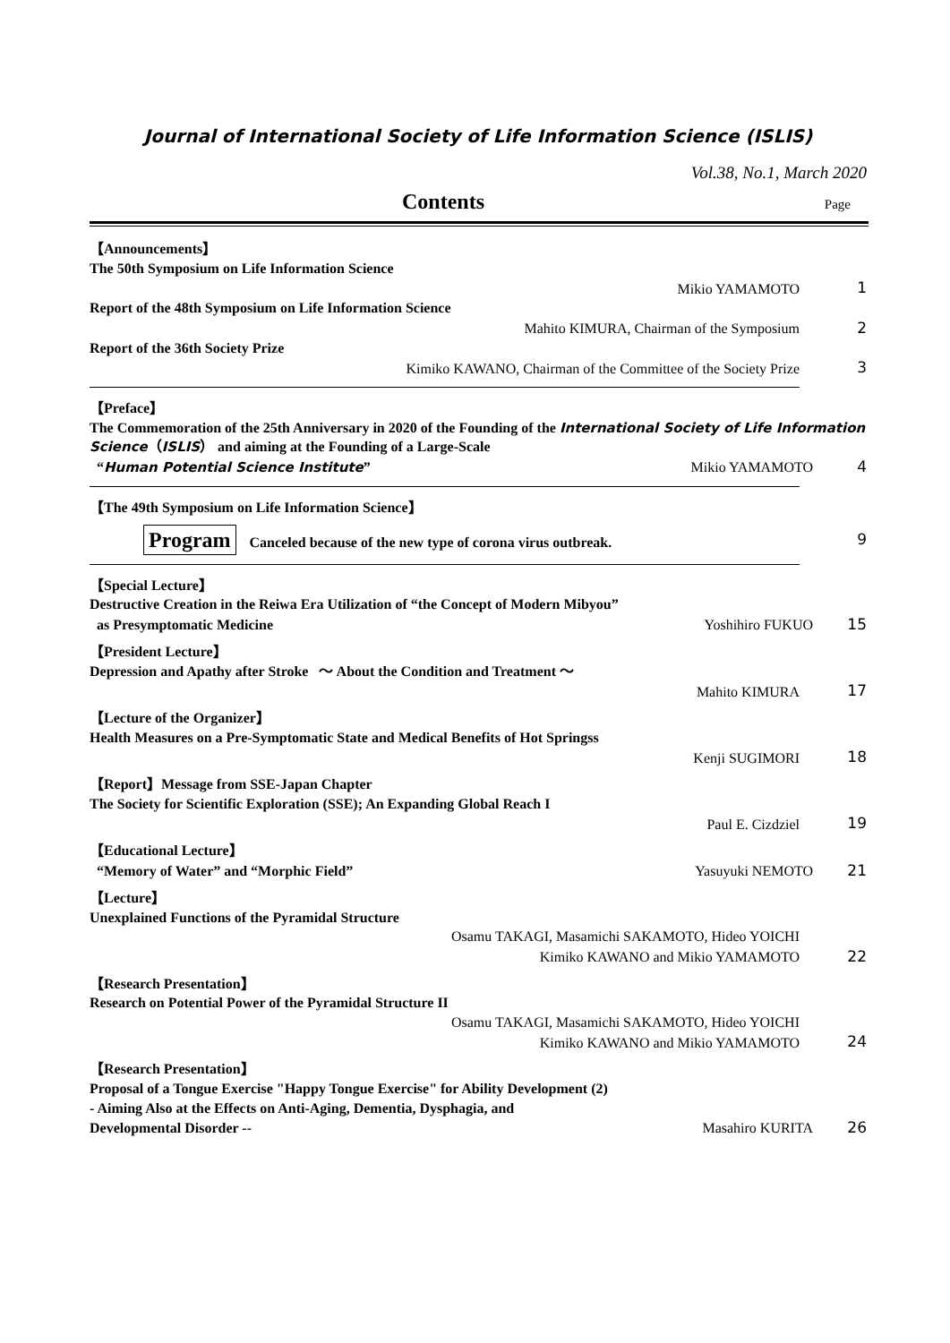Journal of International Society of Life Information Science (ISLIS)
Vol.38, No.1, March 2020
Contents Page
【Announcements】
The 50th Symposium on Life Information Science
Mikio YAMAMOTO 1
Report of the 48th Symposium on Life Information Science
Mahito KIMURA, Chairman of the Symposium 2
Report of the 36th Society Prize
Kimiko KAWANO, Chairman of the Committee of the Society Prize 3
【Preface】
The Commemoration of the 25th Anniversary in 2020 of the Founding of the International Society of Life Information Science（ISLIS） and aiming at the Founding of a Large-Scale
“Human Potential Science Institute” Mikio YAMAMOTO 4
【The 49th Symposium on Life Information Science】
Program Canceled because of the new type of corona virus outbreak. 9
【Special Lecture】
Destructive Creation in the Reiwa Era Utilization of “the Concept of Modern Mibyou”
as Presymptomatic Medicine Yoshihiro FUKUO 15
【President Lecture】
Depression and Apathy after Stroke ～ About the Condition and Treatment ～
Mahito KIMURA 17
【Lecture of the Organizer】
Health Measures on a Pre-Symptomatic State and Medical Benefits of Hot Springss
Kenji SUGIMORI 18
【Report】Message from SSE-Japan Chapter
The Society for Scientific Exploration (SSE); An Expanding Global Reach I
Paul E. Cizdziel 19
【Educational Lecture】
“Memory of Water” and “Morphic Field” Yasuyuki NEMOTO 21
【Lecture】
Unexplained Functions of the Pyramidal Structure
Osamu TAKAGI, Masamichi SAKAMOTO, Hideo YOICHI
Kimiko KAWANO and Mikio YAMAMOTO 22
【Research Presentation】
Research on Potential Power of the Pyramidal Structure II
Osamu TAKAGI, Masamichi SAKAMOTO, Hideo YOICHI
Kimiko KAWANO and Mikio YAMAMOTO 24
【Research Presentation】
Proposal of a Tongue Exercise "Happy Tongue Exercise" for Ability Development (2)
- Aiming Also at the Effects on Anti-Aging, Dementia, Dysphagia, and
Developmental Disorder -- Masahiro KURITA 26